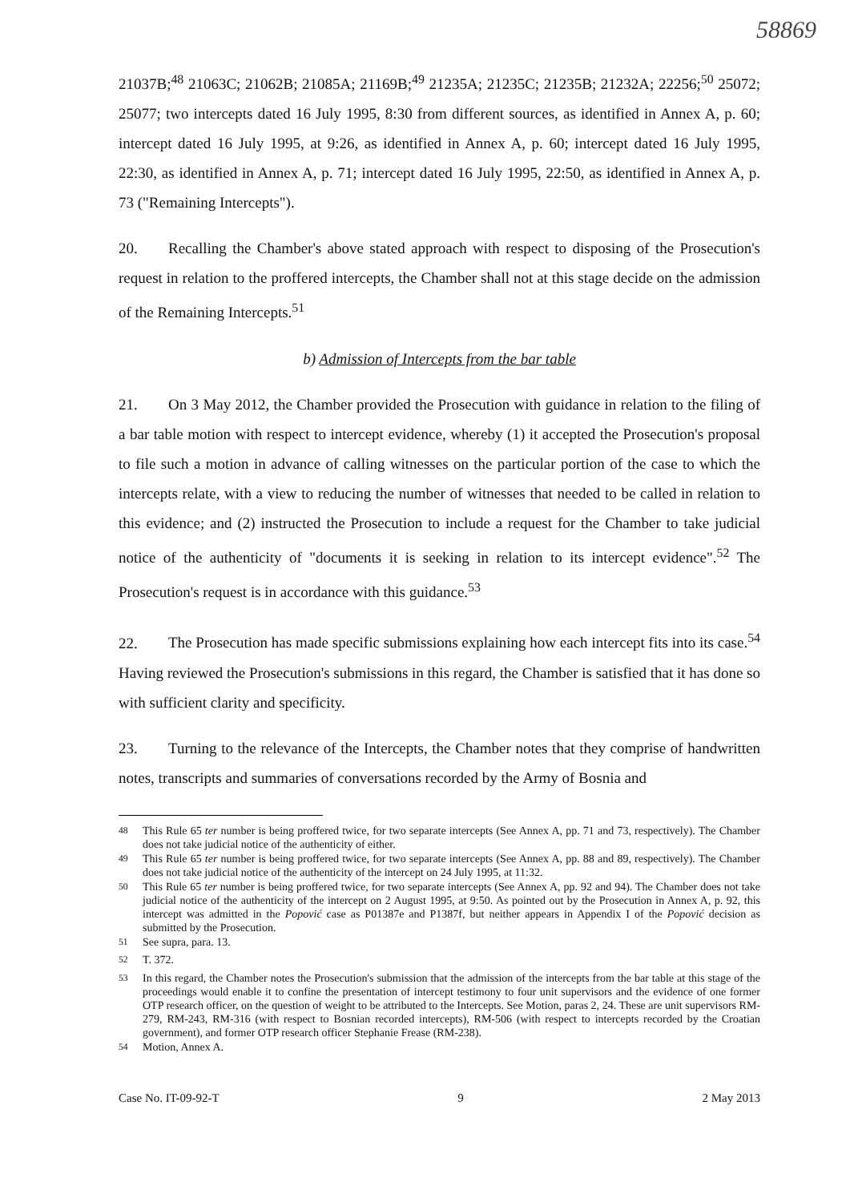58869
21037B;<sup>48</sup> 21063C; 21062B; 21085A; 21169B;<sup>49</sup> 21235A; 21235C; 21235B; 21232A; 22256;<sup>50</sup> 25072; 25077; two intercepts dated 16 July 1995, 8:30 from different sources, as identified in Annex A, p. 60; intercept dated 16 July 1995, at 9:26, as identified in Annex A, p. 60; intercept dated 16 July 1995, 22:30, as identified in Annex A, p. 71; intercept dated 16 July 1995, 22:50, as identified in Annex A, p. 73 ("Remaining Intercepts").
20. Recalling the Chamber's above stated approach with respect to disposing of the Prosecution's request in relation to the proffered intercepts, the Chamber shall not at this stage decide on the admission of the Remaining Intercepts.<sup>51</sup>
b) Admission of Intercepts from the bar table
21. On 3 May 2012, the Chamber provided the Prosecution with guidance in relation to the filing of a bar table motion with respect to intercept evidence, whereby (1) it accepted the Prosecution's proposal to file such a motion in advance of calling witnesses on the particular portion of the case to which the intercepts relate, with a view to reducing the number of witnesses that needed to be called in relation to this evidence; and (2) instructed the Prosecution to include a request for the Chamber to take judicial notice of the authenticity of "documents it is seeking in relation to its intercept evidence".<sup>52</sup> The Prosecution's request is in accordance with this guidance.<sup>53</sup>
22. The Prosecution has made specific submissions explaining how each intercept fits into its case.<sup>54</sup> Having reviewed the Prosecution's submissions in this regard, the Chamber is satisfied that it has done so with sufficient clarity and specificity.
23. Turning to the relevance of the Intercepts, the Chamber notes that they comprise of handwritten notes, transcripts and summaries of conversations recorded by the Army of Bosnia and
<sup>48</sup> This Rule 65 ter number is being proffered twice, for two separate intercepts (See Annex A, pp. 71 and 73, respectively). The Chamber does not take judicial notice of the authenticity of either.
<sup>49</sup> This Rule 65 ter number is being proffered twice, for two separate intercepts (See Annex A, pp. 88 and 89, respectively). The Chamber does not take judicial notice of the authenticity of the intercept on 24 July 1995, at 11:32.
<sup>50</sup> This Rule 65 ter number is being proffered twice, for two separate intercepts (See Annex A, pp. 92 and 94). The Chamber does not take judicial notice of the authenticity of the intercept on 2 August 1995, at 9:50. As pointed out by the Prosecution in Annex A, p. 92, this intercept was admitted in the Popović case as P01387e and P1387f, but neither appears in Appendix I of the Popović decision as submitted by the Prosecution.
<sup>51</sup> See supra, para. 13.
<sup>52</sup> T. 372.
<sup>53</sup> In this regard, the Chamber notes the Prosecution's submission that the admission of the intercepts from the bar table at this stage of the proceedings would enable it to confine the presentation of intercept testimony to four unit supervisors and the evidence of one former OTP research officer, on the question of weight to be attributed to the Intercepts. See Motion, paras 2, 24. These are unit supervisors RM-279, RM-243, RM-316 (with respect to Bosnian recorded intercepts), RM-506 (with respect to intercepts recorded by the Croatian government), and former OTP research officer Stephanie Frease (RM-238).
<sup>54</sup> Motion, Annex A.
Case No. IT-09-92-T 9 2 May 2013